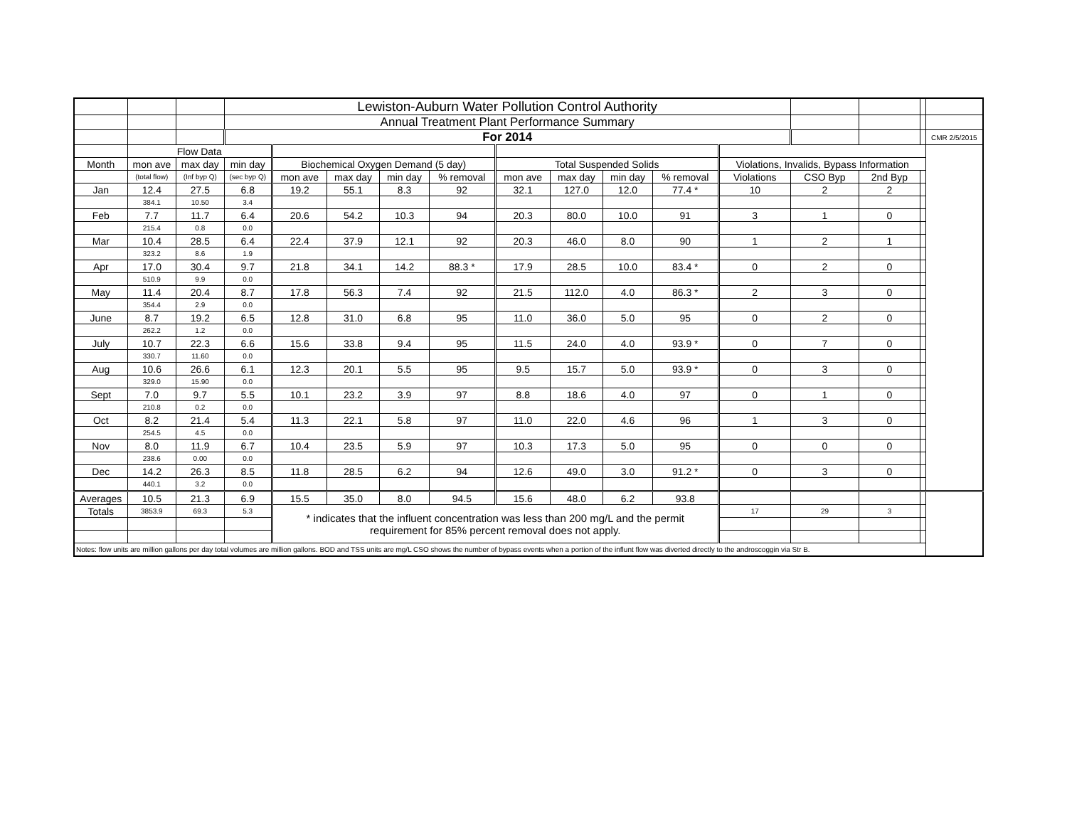| | | | Lewiston-Auburn Water Pollution Control Authority | | | | | | | | | | | | | |
| | | | Annual Treatment Plant Performance Summary | | | | | | | | | | | | | |
| | | | For 2014 | | | | | | | | | | | | | CMR 2/5/2015 |
| | Flow Data | | | | | | | | | | | | | | | |
| Month | mon ave | max day | min day | Biochemical Oxygen Demand (5 day) | | | | Total Suspended Solids | | | | Violations, Invalids, Bypass Information | | | | |
| | (total flow) | (Inf byp Q) | (sec byp Q) | mon ave | max day | min day | % removal | mon ave | max day | min day | % removal | Violations | CSO Byp | 2nd Byp | | |
| Jan | 12.4 | 27.5 | 6.8 | 19.2 | 55.1 | 8.3 | 92 | 32.1 | 127.0 | 12.0 | 77.4 * | 10 | 2 | 2 | | |
| | 384.1 | 10.50 | 3.4 | | | | | | | | | | | | | |
| Feb | 7.7 | 11.7 | 6.4 | 20.6 | 54.2 | 10.3 | 94 | 20.3 | 80.0 | 10.0 | 91 | 3 | 1 | 0 | | |
| | 215.4 | 0.8 | 0.0 | | | | | | | | | | | | | |
| Mar | 10.4 | 28.5 | 6.4 | 22.4 | 37.9 | 12.1 | 92 | 20.3 | 46.0 | 8.0 | 90 | 1 | 2 | 1 | | |
| | 323.2 | 8.6 | 1.9 | | | | | | | | | | | | | |
| Apr | 17.0 | 30.4 | 9.7 | 21.8 | 34.1 | 14.2 | 88.3 * | 17.9 | 28.5 | 10.0 | 83.4 * | 0 | 2 | 0 | | |
| | 510.9 | 9.9 | 0.0 | | | | | | | | | | | | | |
| May | 11.4 | 20.4 | 8.7 | 17.8 | 56.3 | 7.4 | 92 | 21.5 | 112.0 | 4.0 | 86.3 * | 2 | 3 | 0 | | |
| | 354.4 | 2.9 | 0.0 | | | | | | | | | | | | | |
| June | 8.7 | 19.2 | 6.5 | 12.8 | 31.0 | 6.8 | 95 | 11.0 | 36.0 | 5.0 | 95 | 0 | 2 | 0 | | |
| | 262.2 | 1.2 | 0.0 | | | | | | | | | | | | | |
| July | 10.7 | 22.3 | 6.6 | 15.6 | 33.8 | 9.4 | 95 | 11.5 | 24.0 | 4.0 | 93.9 * | 0 | 7 | 0 | | |
| | 330.7 | 11.60 | 0.0 | | | | | | | | | | | | | |
| Aug | 10.6 | 26.6 | 6.1 | 12.3 | 20.1 | 5.5 | 95 | 9.5 | 15.7 | 5.0 | 93.9 * | 0 | 3 | 0 | | |
| | 329.0 | 15.90 | 0.0 | | | | | | | | | | | | | |
| Sept | 7.0 | 9.7 | 5.5 | 10.1 | 23.2 | 3.9 | 97 | 8.8 | 18.6 | 4.0 | 97 | 0 | 1 | 0 | | |
| | 210.8 | 0.2 | 0.0 | | | | | | | | | | | | | |
| Oct | 8.2 | 21.4 | 5.4 | 11.3 | 22.1 | 5.8 | 97 | 11.0 | 22.0 | 4.6 | 96 | 1 | 3 | 0 | | |
| | 254.5 | 4.5 | 0.0 | | | | | | | | | | | | | |
| Nov | 8.0 | 11.9 | 6.7 | 10.4 | 23.5 | 5.9 | 97 | 10.3 | 17.3 | 5.0 | 95 | 0 | 0 | 0 | | |
| | 238.6 | 0.00 | 0.0 | | | | | | | | | | | | | |
| Dec | 14.2 | 26.3 | 8.5 | 11.8 | 28.5 | 6.2 | 94 | 12.6 | 49.0 | 3.0 | 91.2 * | 0 | 3 | 0 | | |
| | 440.1 | 3.2 | 0.0 | | | | | | | | | | | | | |
| Averages | 10.5 | 21.3 | 6.9 | 15.5 | 35.0 | 8.0 | 94.5 | 15.6 | 48.0 | 6.2 | 93.8 | | | | | |
| Totals | 3853.9 | 69.3 | 5.3 | * indicates that the influent concentration was less than 200 mg/L and the permit requirement for 85% percent removal does not apply. | | | | | | | | 17 | 29 | 3 | | |
| Notes: flow units are million gallons per day total volumes are million gallons. BOD and TSS units are mg/L CSO shows the number of bypass events when a portion of the influnt flow was diverted directly to the androscoggin via Str B. | | | | | | | | | | | | | | | | |